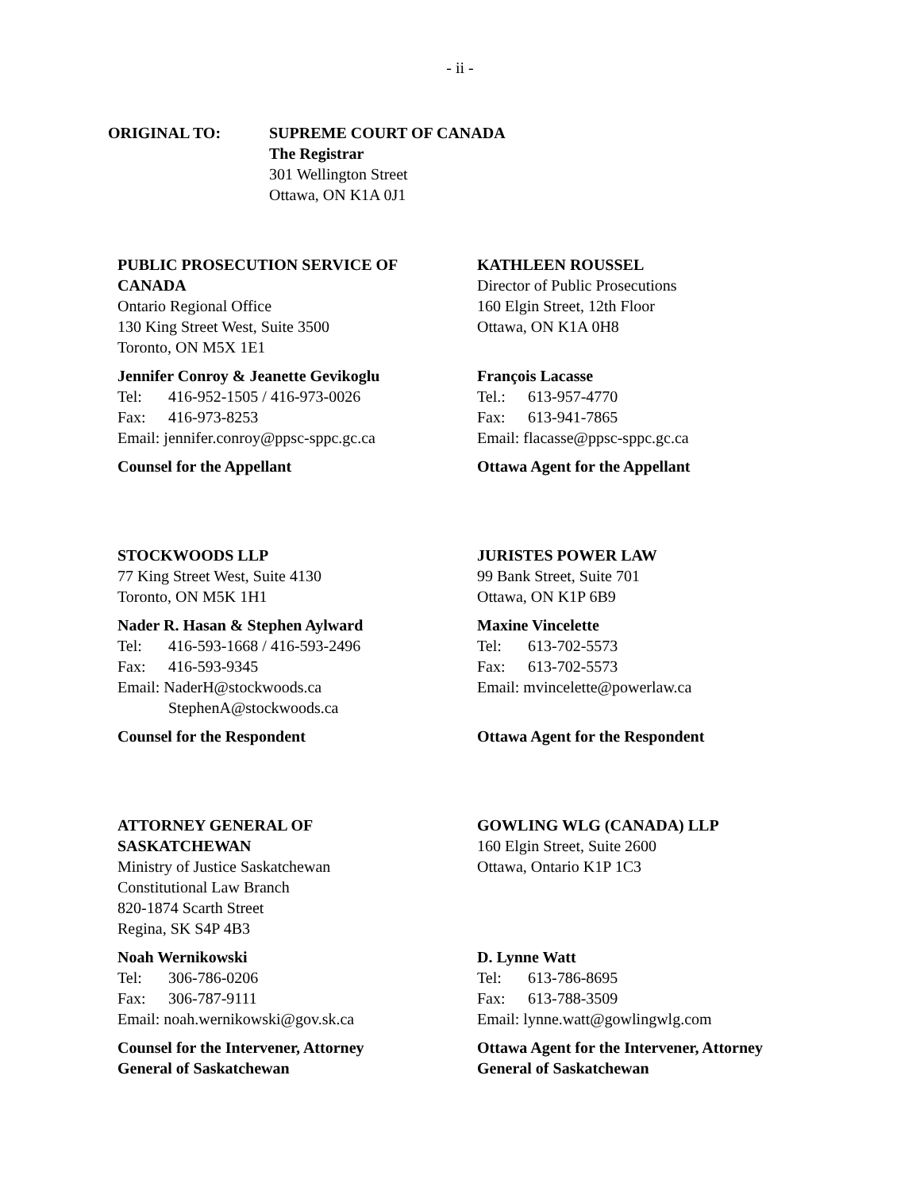- ii -
ORIGINAL TO: SUPREME COURT OF CANADA
The Registrar
301 Wellington Street
Ottawa, ON K1A 0J1
PUBLIC PROSECUTION SERVICE OF
CANADA
Ontario Regional Office
130 King Street West, Suite 3500
Toronto, ON M5X 1E1
Jennifer Conroy & Jeanette Gevikoglu
Tel: 416-952-1505 / 416-973-0026
Fax: 416-973-8253
Email: jennifer.conroy@ppsc-sppc.gc.ca
Counsel for the Appellant
KATHLEEN ROUSSEL
Director of Public Prosecutions
160 Elgin Street, 12th Floor
Ottawa, ON K1A 0H8
François Lacasse
Tel.: 613-957-4770
Fax: 613-941-7865
Email: flacasse@ppsc-sppc.gc.ca
Ottawa Agent for the Appellant
STOCKWOODS LLP
77 King Street West, Suite 4130
Toronto, ON M5K 1H1
Nader R. Hasan & Stephen Aylward
Tel: 416-593-1668 / 416-593-2496
Fax: 416-593-9345
Email: NaderH@stockwoods.ca
StephenA@stockwoods.ca
Counsel for the Respondent
JURISTES POWER LAW
99 Bank Street, Suite 701
Ottawa, ON K1P 6B9
Maxine Vincelette
Tel: 613-702-5573
Fax: 613-702-5573
Email: mvincelette@powerlaw.ca
Ottawa Agent for the Respondent
ATTORNEY GENERAL OF
SASKATCHEWAN
Ministry of Justice Saskatchewan
Constitutional Law Branch
820-1874 Scarth Street
Regina, SK S4P 4B3
Noah Wernikowski
Tel: 306-786-0206
Fax: 306-787-9111
Email: noah.wernikowski@gov.sk.ca
Counsel for the Intervener, Attorney
General of Saskatchewan
GOWLING WLG (CANADA) LLP
160 Elgin Street, Suite 2600
Ottawa, Ontario K1P 1C3
D. Lynne Watt
Tel: 613-786-8695
Fax: 613-788-3509
Email: lynne.watt@gowlingwlg.com
Ottawa Agent for the Intervener, Attorney
General of Saskatchewan